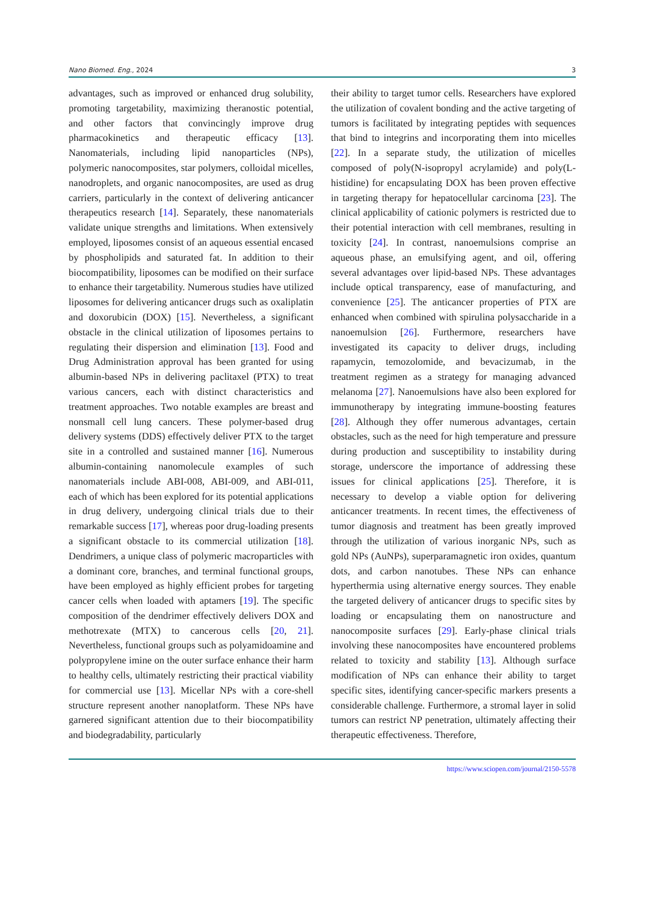Nano Biomed. Eng., 2024 3
advantages, such as improved or enhanced drug solubility, promoting targetability, maximizing theranostic potential, and other factors that convincingly improve drug pharmacokinetics and therapeutic efficacy [13]. Nanomaterials, including lipid nanoparticles (NPs), polymeric nanocomposites, star polymers, colloidal micelles, nanodroplets, and organic nanocomposites, are used as drug carriers, particularly in the context of delivering anticancer therapeutics research [14]. Separately, these nanomaterials validate unique strengths and limitations. When extensively employed, liposomes consist of an aqueous essential encased by phospholipids and saturated fat. In addition to their biocompatibility, liposomes can be modified on their surface to enhance their targetability. Numerous studies have utilized liposomes for delivering anticancer drugs such as oxaliplatin and doxorubicin (DOX) [15]. Nevertheless, a significant obstacle in the clinical utilization of liposomes pertains to regulating their dispersion and elimination [13]. Food and Drug Administration approval has been granted for using albumin-based NPs in delivering paclitaxel (PTX) to treat various cancers, each with distinct characteristics and treatment approaches. Two notable examples are breast and nonsmall cell lung cancers. These polymer-based drug delivery systems (DDS) effectively deliver PTX to the target site in a controlled and sustained manner [16]. Numerous albumin-containing nanomolecule examples of such nanomaterials include ABI-008, ABI-009, and ABI-011, each of which has been explored for its potential applications in drug delivery, undergoing clinical trials due to their remarkable success [17], whereas poor drug-loading presents a significant obstacle to its commercial utilization [18]. Dendrimers, a unique class of polymeric macroparticles with a dominant core, branches, and terminal functional groups, have been employed as highly efficient probes for targeting cancer cells when loaded with aptamers [19]. The specific composition of the dendrimer effectively delivers DOX and methotrexate (MTX) to cancerous cells [20, 21]. Nevertheless, functional groups such as polyamidoamine and polypropylene imine on the outer surface enhance their harm to healthy cells, ultimately restricting their practical viability for commercial use [13]. Micellar NPs with a core-shell structure represent another nanoplatform. These NPs have garnered significant attention due to their biocompatibility and biodegradability, particularly
their ability to target tumor cells. Researchers have explored the utilization of covalent bonding and the active targeting of tumors is facilitated by integrating peptides with sequences that bind to integrins and incorporating them into micelles [22]. In a separate study, the utilization of micelles composed of poly(N-isopropyl acrylamide) and poly(L-histidine) for encapsulating DOX has been proven effective in targeting therapy for hepatocellular carcinoma [23]. The clinical applicability of cationic polymers is restricted due to their potential interaction with cell membranes, resulting in toxicity [24]. In contrast, nanoemulsions comprise an aqueous phase, an emulsifying agent, and oil, offering several advantages over lipid-based NPs. These advantages include optical transparency, ease of manufacturing, and convenience [25]. The anticancer properties of PTX are enhanced when combined with spirulina polysaccharide in a nanoemulsion [26]. Furthermore, researchers have investigated its capacity to deliver drugs, including rapamycin, temozolomide, and bevacizumab, in the treatment regimen as a strategy for managing advanced melanoma [27]. Nanoemulsions have also been explored for immunotherapy by integrating immune-boosting features [28]. Although they offer numerous advantages, certain obstacles, such as the need for high temperature and pressure during production and susceptibility to instability during storage, underscore the importance of addressing these issues for clinical applications [25]. Therefore, it is necessary to develop a viable option for delivering anticancer treatments. In recent times, the effectiveness of tumor diagnosis and treatment has been greatly improved through the utilization of various inorganic NPs, such as gold NPs (AuNPs), superparamagnetic iron oxides, quantum dots, and carbon nanotubes. These NPs can enhance hyperthermia using alternative energy sources. They enable the targeted delivery of anticancer drugs to specific sites by loading or encapsulating them on nanostructure and nanocomposite surfaces [29]. Early-phase clinical trials involving these nanocomposites have encountered problems related to toxicity and stability [13]. Although surface modification of NPs can enhance their ability to target specific sites, identifying cancer-specific markers presents a considerable challenge. Furthermore, a stromal layer in solid tumors can restrict NP penetration, ultimately affecting their therapeutic effectiveness. Therefore,
https://www.sciopen.com/journal/2150-5578